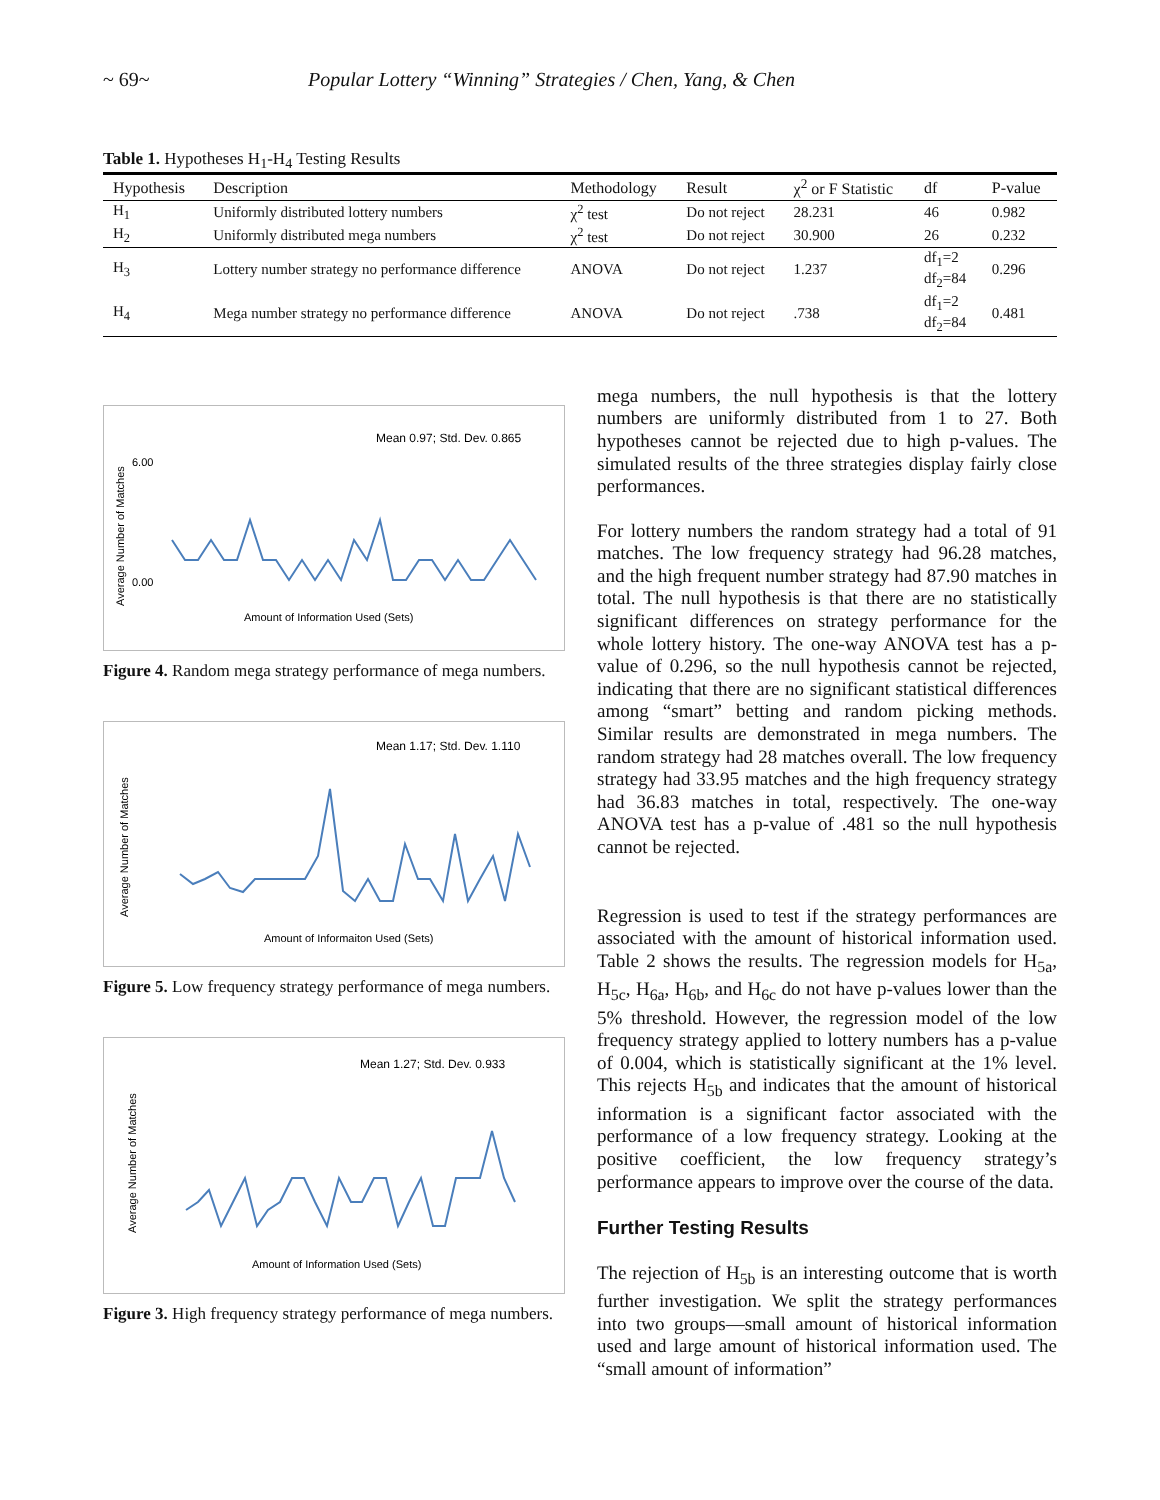~ 69~ Popular Lottery “Winning” Strategies / Chen, Yang, & Chen
Table 1. Hypotheses H<sub>1</sub>-H<sub>4</sub> Testing Results
| Hypothesis | Description | Methodology | Result | χ<sup>2</sup> or F Statistic | df | P-value |
| --- | --- | --- | --- | --- | --- | --- |
| H<sub>1</sub> | Uniformly distributed lottery numbers | χ<sup>2</sup> test | Do not reject | 28.231 | 46 | 0.982 |
| H<sub>2</sub> | Uniformly distributed mega numbers | χ<sup>2</sup> test | Do not reject | 30.900 | 26 | 0.232 |
| H<sub>3</sub> | Lottery number strategy no performance difference | ANOVA | Do not reject | 1.237 | df<sub>1</sub>=2 df<sub>2</sub>=84 | 0.296 |
| H<sub>4</sub> | Mega number strategy no performance difference | ANOVA | Do not reject | .738 | df<sub>1</sub>=2 df<sub>2</sub>=84 | 0.481 |
Mean 0.97; Std. Dev. 0.865
Average Number of Matches
6.00
0.00
Amount of Information Used (Sets)
Figure 4. Random mega strategy performance of mega numbers.
Mean 1.17; Std. Dev. 1.110
Average Number of Matches
Amount of Informaiton Used (Sets)
Figure 5. Low frequency strategy performance of mega numbers.
Mean 1.27; Std. Dev. 0.933
Average Number of Matches
Amount of Information Used (Sets)
Figure 3. High frequency strategy performance of mega numbers.
mega numbers, the null hypothesis is that the lottery numbers are uniformly distributed from 1 to 27. Both hypotheses cannot be rejected due to high p-values. The simulated results of the three strategies display fairly close performances.
For lottery numbers the random strategy had a total of 91 matches. The low frequency strategy had 96.28 matches, and the high frequent number strategy had 87.90 matches in total. The null hypothesis is that there are no statistically significant differences on strategy performance for the whole lottery history. The one-way ANOVA test has a p-value of 0.296, so the null hypothesis cannot be rejected, indicating that there are no significant statistical differences among “smart” betting and random picking methods. Similar results are demonstrated in mega numbers. The random strategy had 28 matches overall. The low frequency strategy had 33.95 matches and the high frequency strategy had 36.83 matches in total, respectively. The one-way ANOVA test has a p-value of .481 so the null hypothesis cannot be rejected.
Regression is used to test if the strategy performances are associated with the amount of historical information used. Table 2 shows the results. The regression models for H<sub>5a</sub>, H<sub>5c</sub>, H<sub>6a</sub>, H<sub>6b</sub>, and H<sub>6c</sub> do not have p-values lower than the 5% threshold. However, the regression model of the low frequency strategy applied to lottery numbers has a p-value of 0.004, which is statistically significant at the 1% level. This rejects H<sub>5b</sub> and indicates that the amount of historical information is a significant factor associated with the performance of a low frequency strategy. Looking at the positive coefficient, the low frequency strategy’s performance appears to improve over the course of the data.
Further Testing Results
The rejection of H<sub>5b</sub> is an interesting outcome that is worth further investigation. We split the strategy performances into two groups—small amount of historical information used and large amount of historical information used. The “small amount of information”